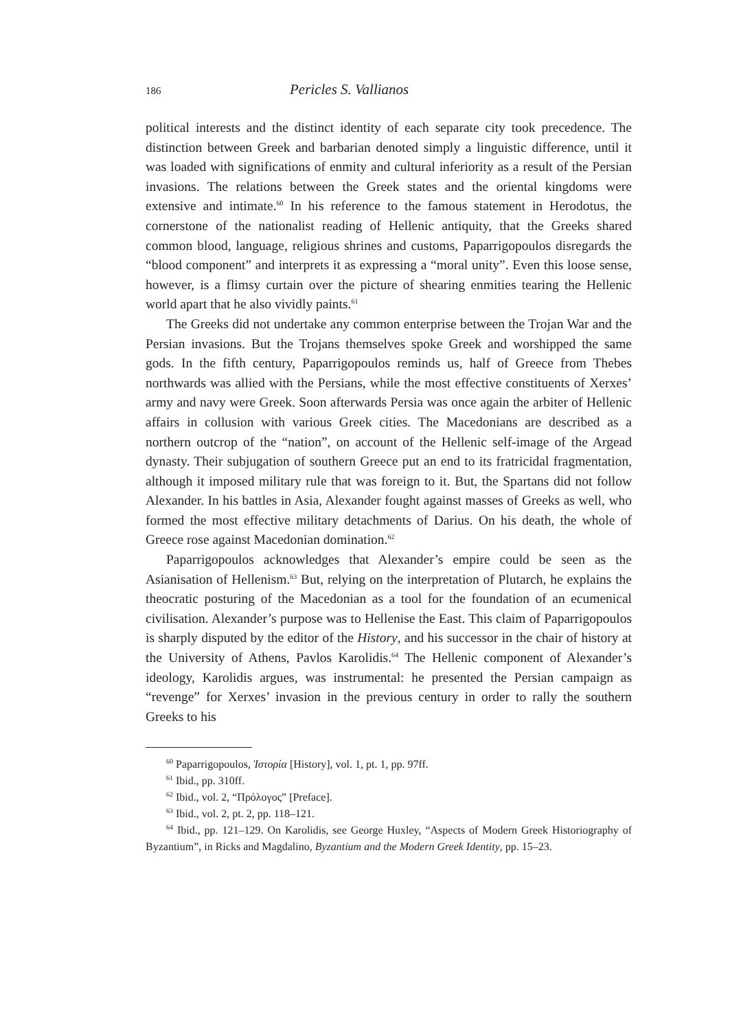186 Pericles S. Vallianos
political interests and the distinct identity of each separate city took precedence. The distinction between Greek and barbarian denoted simply a linguistic difference, until it was loaded with significations of enmity and cultural inferiority as a result of the Persian invasions. The relations between the Greek states and the oriental kingdoms were extensive and intimate.<sup>60</sup> In his reference to the famous statement in Herodotus, the cornerstone of the nationalist reading of Hellenic antiquity, that the Greeks shared common blood, language, religious shrines and customs, Paparrigopoulos disregards the “blood component” and interprets it as expressing a “moral unity”. Even this loose sense, however, is a flimsy curtain over the picture of shearing enmities tearing the Hellenic world apart that he also vividly paints.<sup>61</sup>
The Greeks did not undertake any common enterprise between the Trojan War and the Persian invasions. But the Trojans themselves spoke Greek and worshipped the same gods. In the fifth century, Paparrigopoulos reminds us, half of Greece from Thebes northwards was allied with the Persians, while the most effective constituents of Xerxes’ army and navy were Greek. Soon afterwards Persia was once again the arbiter of Hellenic affairs in collusion with various Greek cities. The Macedonians are described as a northern outcrop of the “nation”, on account of the Hellenic self-image of the Argead dynasty. Their subjugation of southern Greece put an end to its fratricidal fragmentation, although it imposed military rule that was foreign to it. But, the Spartans did not follow Alexander. In his battles in Asia, Alexander fought against masses of Greeks as well, who formed the most effective military detachments of Darius. On his death, the whole of Greece rose against Macedonian domination.<sup>62</sup>
Paparrigopoulos acknowledges that Alexander’s empire could be seen as the Asianisation of Hellenism.<sup>63</sup> But, relying on the interpretation of Plutarch, he explains the theocratic posturing of the Macedonian as a tool for the foundation of an ecumenical civilisation. Alexander’s purpose was to Hellenise the East. This claim of Paparrigopoulos is sharply disputed by the editor of the History, and his successor in the chair of history at the University of Athens, Pavlos Karolidis.<sup>64</sup> The Hellenic component of Alexander’s ideology, Karolidis argues, was instrumental: he presented the Persian campaign as “revenge” for Xerxes’ invasion in the previous century in order to rally the southern Greeks to his
<sup>60</sup> Paparrigopoulos, Ἱστορία [History], vol. 1, pt. 1, pp. 97ff.
<sup>61</sup> Ibid., pp. 310ff.
<sup>62</sup> Ibid., vol. 2, “Πρόλογος” [Preface].
<sup>63</sup> Ibid., vol. 2, pt. 2, pp. 118–121.
<sup>64</sup> Ibid., pp. 121–129. On Karolidis, see George Huxley, “Aspects of Modern Greek Historiography of Byzantium”, in Ricks and Magdalino, Byzantium and the Modern Greek Identity, pp. 15–23.